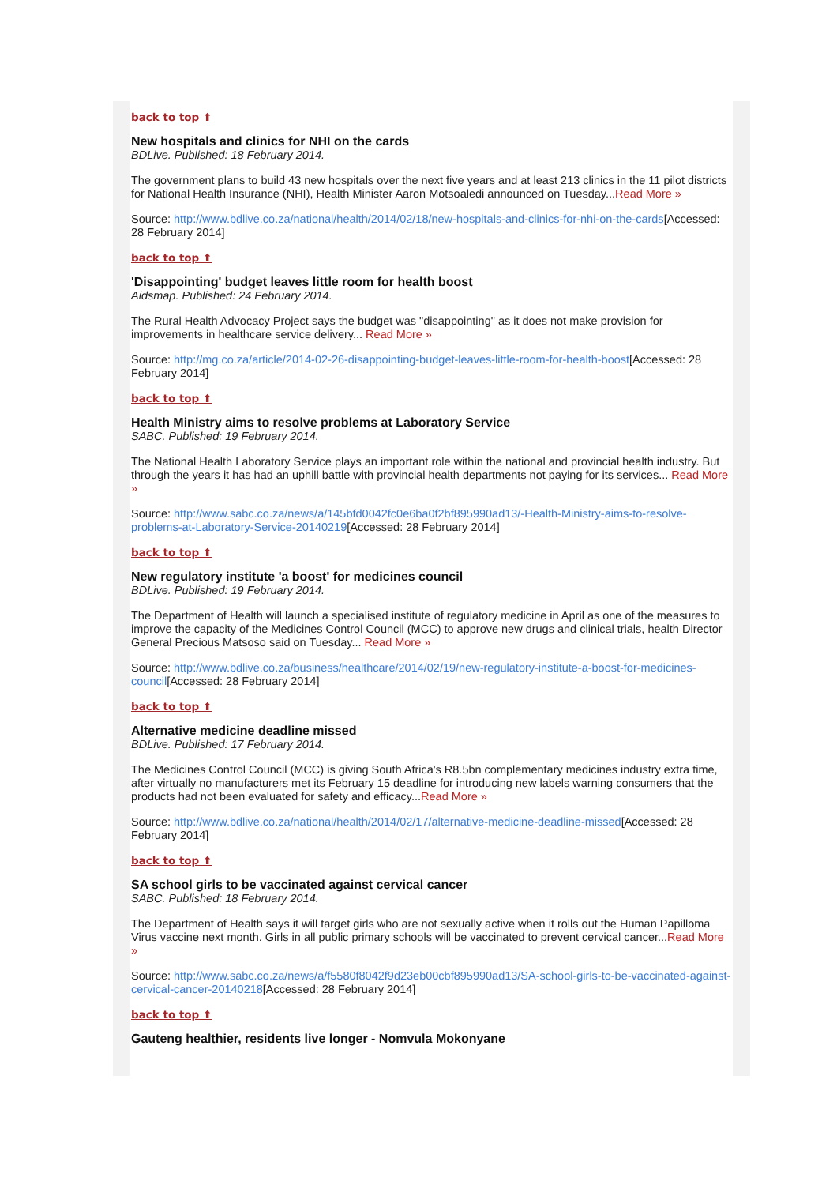back to top ⬆
New hospitals and clinics for NHI on the cards
BDLive. Published: 18 February 2014.
The government plans to build 43 new hospitals over the next five years and at least 213 clinics in the 11 pilot districts for National Health Insurance (NHI), Health Minister Aaron Motsoaledi announced on Tuesday...Read More »
Source: http://www.bdlive.co.za/national/health/2014/02/18/new-hospitals-and-clinics-for-nhi-on-the-cards[Accessed: 28 February 2014]
back to top ⬆
'Disappointing' budget leaves little room for health boost
Aidsmap. Published: 24 February 2014.
The Rural Health Advocacy Project says the budget was "disappointing" as it does not make provision for improvements in healthcare service delivery... Read More »
Source: http://mg.co.za/article/2014-02-26-disappointing-budget-leaves-little-room-for-health-boost[Accessed: 28 February 2014]
back to top ⬆
Health Ministry aims to resolve problems at Laboratory Service
SABC. Published: 19 February 2014.
The National Health Laboratory Service plays an important role within the national and provincial health industry. But through the years it has had an uphill battle with provincial health departments not paying for its services... Read More »
Source: http://www.sabc.co.za/news/a/145bfd0042fc0e6ba0f2bf895990ad13/-Health-Ministry-aims-to-resolve-problems-at-Laboratory-Service-20140219[Accessed: 28 February 2014]
back to top ⬆
New regulatory institute 'a boost' for medicines council
BDLive. Published: 19 February 2014.
The Department of Health will launch a specialised institute of regulatory medicine in April as one of the measures to improve the capacity of the Medicines Control Council (MCC) to approve new drugs and clinical trials, health Director General Precious Matsoso said on Tuesday... Read More »
Source: http://www.bdlive.co.za/business/healthcare/2014/02/19/new-regulatory-institute-a-boost-for-medicines-council[Accessed: 28 February 2014]
back to top ⬆
Alternative medicine deadline missed
BDLive. Published: 17 February 2014.
The Medicines Control Council (MCC) is giving South Africa's R8.5bn complementary medicines industry extra time, after virtually no manufacturers met its February 15 deadline for introducing new labels warning consumers that the products had not been evaluated for safety and efficacy...Read More »
Source: http://www.bdlive.co.za/national/health/2014/02/17/alternative-medicine-deadline-missed[Accessed: 28 February 2014]
back to top ⬆
SA school girls to be vaccinated against cervical cancer
SABC. Published: 18 February 2014.
The Department of Health says it will target girls who are not sexually active when it rolls out the Human Papilloma Virus vaccine next month. Girls in all public primary schools will be vaccinated to prevent cervical cancer...Read More »
Source: http://www.sabc.co.za/news/a/f5580f8042f9d23eb00cbf895990ad13/SA-school-girls-to-be-vaccinated-against-cervical-cancer-20140218[Accessed: 28 February 2014]
back to top ⬆
Gauteng healthier, residents live longer - Nomvula Mokonyane